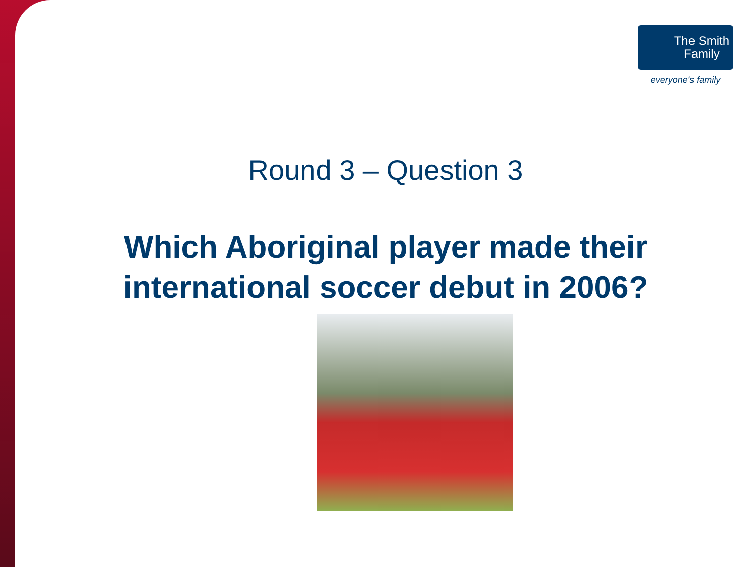The Smith
Family
everyone's family
Round 3 – Question 3
Which Aboriginal player made their international soccer debut in 2006?